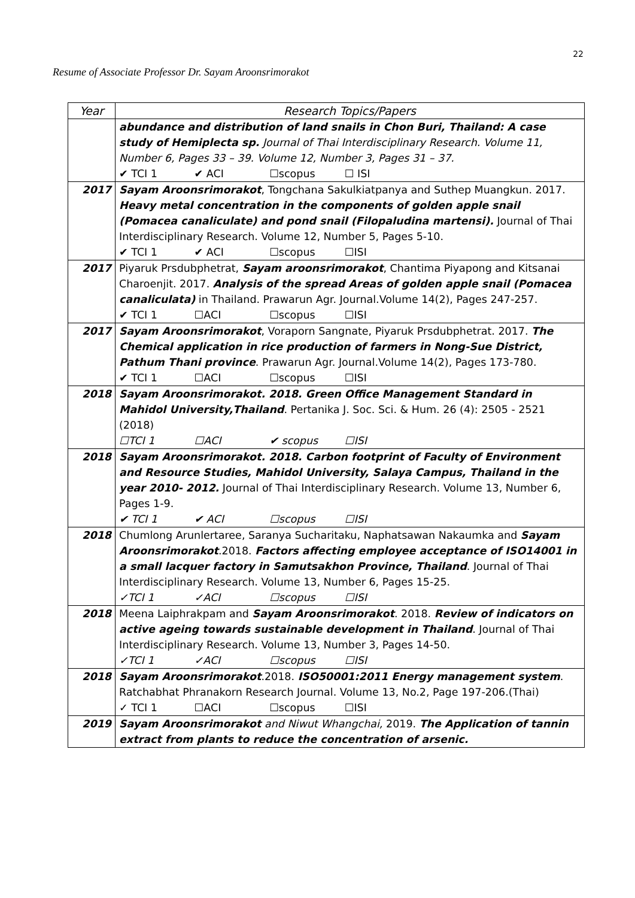22
Resume of Associate Professor Dr. Sayam Aroonsrimorakot
| Year | Research Topics/Papers |
| --- | --- |
| | abundance and distribution of land snails in Chon Buri, Thailand: A case study of Hemiplecta sp. Journal of Thai Interdisciplinary Research. Volume 11, Number 6, Pages 33 – 39. Volume 12, Number 3, Pages 31 – 37. ✔ TCI 1 ✔ ACI ☐scopus ☐ ISI |
| 2017 | Sayam Aroonsrimorakot , Tongchana Sakulkiatpanya and Suthep Muangkun. 2017. Heavy metal concentration in the components of golden apple snail (Pomacea canaliculate) and pond snail (Filopaludina martensi). Journal of Thai Interdisciplinary Research. Volume 12, Number 5, Pages 5-10. ✔ TCI 1 ✔ ACI ☐scopus ☐ISI |
| 2017 | Piyaruk Prsdubphetrat, Sayam aroonsrimorakot , Chantima Piyapong and Kitsanai Charoenjit. 2017. Analysis of the spread Areas of golden apple snail (Pomacea canaliculata) in Thailand. Prawarun Agr. Journal.Volume 14(2), Pages 247-257. ✔ TCI 1 ☐ACI ☐scopus ☐ISI |
| 2017 | Sayam Aroonsrimorakot , Voraporn Sangnate, Piyaruk Prsdubphetrat. 2017. The Chemical application in rice production of farmers in Nong-Sue District, Pathum Thani province . Prawarun Agr. Journal.Volume 14(2), Pages 173-780. ✔ TCI 1 ☐ACI ☐scopus ☐ISI |
| 2018 | Sayam Aroonsrimorakot. 2018. Green Office Management Standard in Mahidol University,Thailand . Pertanika J. Soc. Sci. & Hum. 26 (4): 2505 - 2521 (2018) ☐TCI 1 ☐ACI ✔ scopus ☐ISI |
| 2018 | Sayam Aroonsrimorakot. 2018. Carbon footprint of Faculty of Environment and Resource Studies, Mahidol University, Salaya Campus, Thailand in the year 2010- 2012. Journal of Thai Interdisciplinary Research. Volume 13, Number 6, Pages 1-9. ✔ TCI 1 ✔ ACI ☐scopus ☐ISI |
| 2018 | Chumlong Arunlertaree, Saranya Sucharitaku, Naphatsawan Nakaumka and Sayam Aroonsrimorakot .2018. Factors affecting employee acceptance of ISO14001 in a small lacquer factory in Samutsakhon Province, Thailand . Journal of Thai Interdisciplinary Research. Volume 13, Number 6, Pages 15-25. ✓TCI 1 ✓ACI ☐scopus ☐ISI |
| 2018 | Meena Laiphrakpam and Sayam Aroonsrimorakot . 2018. Review of indicators on active ageing towards sustainable development in Thailand . Journal of Thai Interdisciplinary Research. Volume 13, Number 3, Pages 14-50. ✓TCI 1 ✓ACI ☐scopus ☐ISI |
| 2018 | Sayam Aroonsrimorakot .2018. ISO50001:2011 Energy management system . Ratchabhat Phranakorn Research Journal. Volume 13, No.2, Page 197-206.(Thai) ✓ TCI 1 ☐ACI ☐scopus ☐ISI |
| 2019 | Sayam Aroonsrimorakot and Niwut Whangchai, 2019. The Application of tannin extract from plants to reduce the concentration of arsenic. |